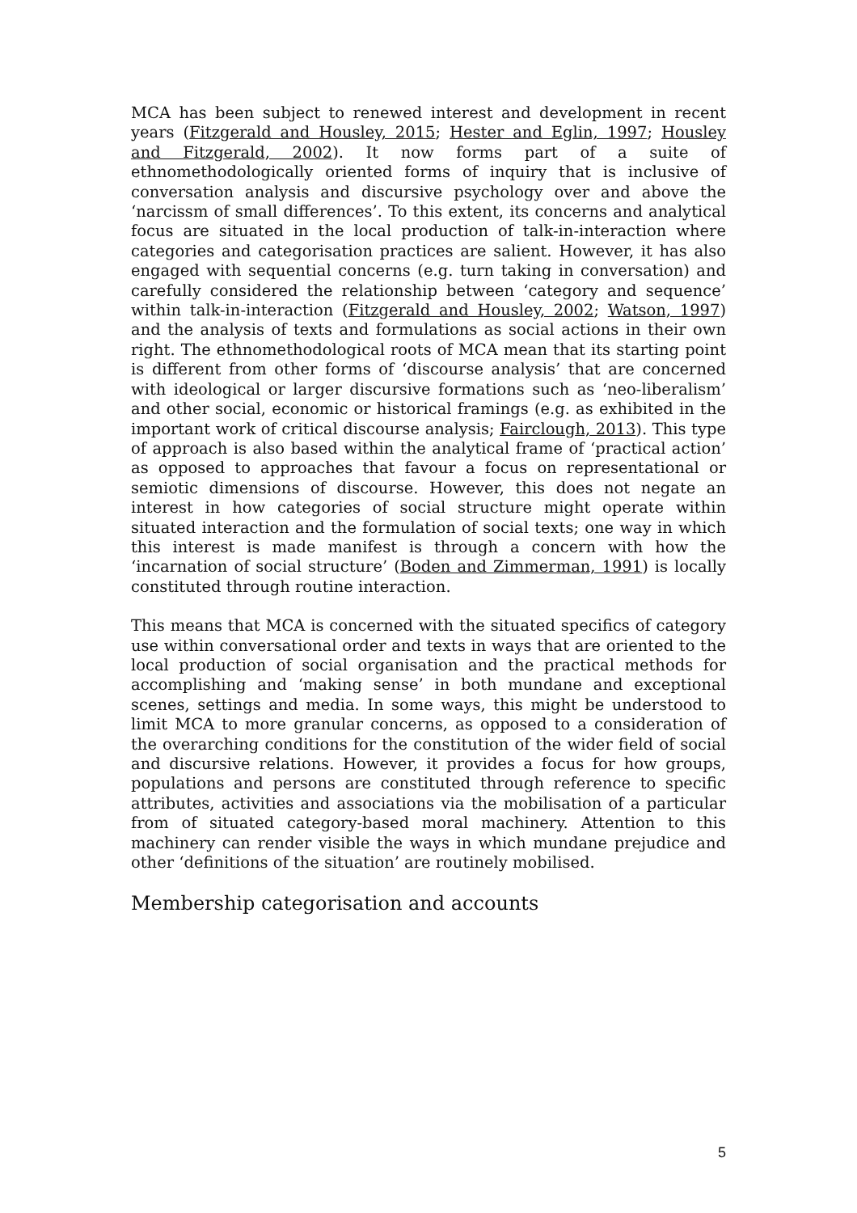MCA has been subject to renewed interest and development in recent years (Fitzgerald and Housley, 2015; Hester and Eglin, 1997; Housley and Fitzgerald, 2002). It now forms part of a suite of ethnomethodologically oriented forms of inquiry that is inclusive of conversation analysis and discursive psychology over and above the ‘narcissm of small differences’. To this extent, its concerns and analytical focus are situated in the local production of talk-in-interaction where categories and categorisation practices are salient. However, it has also engaged with sequential concerns (e.g. turn taking in conversation) and carefully considered the relationship between ‘category and sequence’ within talk-in-interaction (Fitzgerald and Housley, 2002; Watson, 1997) and the analysis of texts and formulations as social actions in their own right. The ethnomethodological roots of MCA mean that its starting point is different from other forms of ‘discourse analysis’ that are concerned with ideological or larger discursive formations such as ‘neo-liberalism’ and other social, economic or historical framings (e.g. as exhibited in the important work of critical discourse analysis; Fairclough, 2013). This type of approach is also based within the analytical frame of ‘practical action’ as opposed to approaches that favour a focus on representational or semiotic dimensions of discourse. However, this does not negate an interest in how categories of social structure might operate within situated interaction and the formulation of social texts; one way in which this interest is made manifest is through a concern with how the ‘incarnation of social structure’ (Boden and Zimmerman, 1991) is locally constituted through routine interaction.
This means that MCA is concerned with the situated specifics of category use within conversational order and texts in ways that are oriented to the local production of social organisation and the practical methods for accomplishing and ‘making sense’ in both mundane and exceptional scenes, settings and media. In some ways, this might be understood to limit MCA to more granular concerns, as opposed to a consideration of the overarching conditions for the constitution of the wider field of social and discursive relations. However, it provides a focus for how groups, populations and persons are constituted through reference to specific attributes, activities and associations via the mobilisation of a particular from of situated category-based moral machinery. Attention to this machinery can render visible the ways in which mundane prejudice and other ‘definitions of the situation’ are routinely mobilised.
Membership categorisation and accounts
5